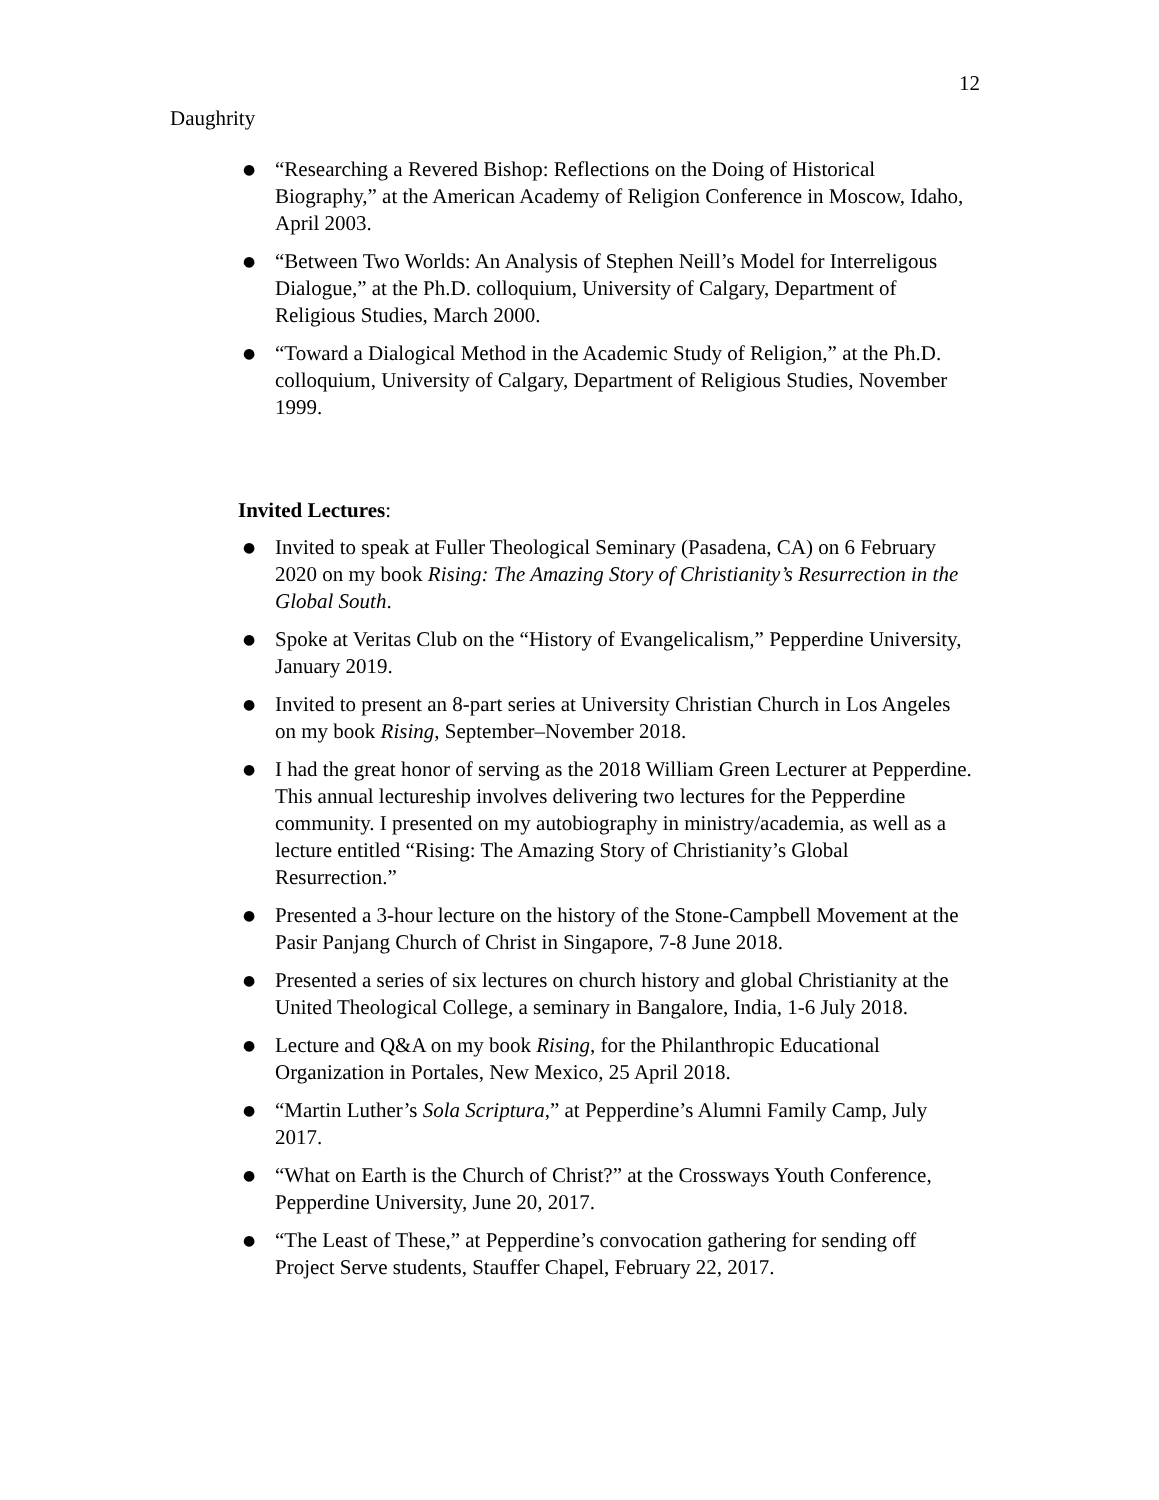12
Daughrity
● “Researching a Revered Bishop: Reflections on the Doing of Historical Biography,” at the American Academy of Religion Conference in Moscow, Idaho, April 2003.
● “Between Two Worlds: An Analysis of Stephen Neill’s Model for Interreligous Dialogue,” at the Ph.D. colloquium, University of Calgary, Department of Religious Studies, March 2000.
● “Toward a Dialogical Method in the Academic Study of Religion,” at the Ph.D. colloquium, University of Calgary, Department of Religious Studies, November 1999.
Invited Lectures:
● Invited to speak at Fuller Theological Seminary (Pasadena, CA) on 6 February 2020 on my book Rising: The Amazing Story of Christianity’s Resurrection in the Global South.
● Spoke at Veritas Club on the “History of Evangelicalism,” Pepperdine University, January 2019.
● Invited to present an 8-part series at University Christian Church in Los Angeles on my book Rising, September–November 2018.
● I had the great honor of serving as the 2018 William Green Lecturer at Pepperdine. This annual lectureship involves delivering two lectures for the Pepperdine community. I presented on my autobiography in ministry/academia, as well as a lecture entitled “Rising: The Amazing Story of Christianity’s Global Resurrection.”
● Presented a 3-hour lecture on the history of the Stone-Campbell Movement at the Pasir Panjang Church of Christ in Singapore, 7-8 June 2018.
● Presented a series of six lectures on church history and global Christianity at the United Theological College, a seminary in Bangalore, India, 1-6 July 2018.
● Lecture and Q&A on my book Rising, for the Philanthropic Educational Organization in Portales, New Mexico, 25 April 2018.
● “Martin Luther’s Sola Scriptura,” at Pepperdine’s Alumni Family Camp, July 2017.
● “What on Earth is the Church of Christ?” at the Crossways Youth Conference, Pepperdine University, June 20, 2017.
● “The Least of These,” at Pepperdine’s convocation gathering for sending off Project Serve students, Stauffer Chapel, February 22, 2017.